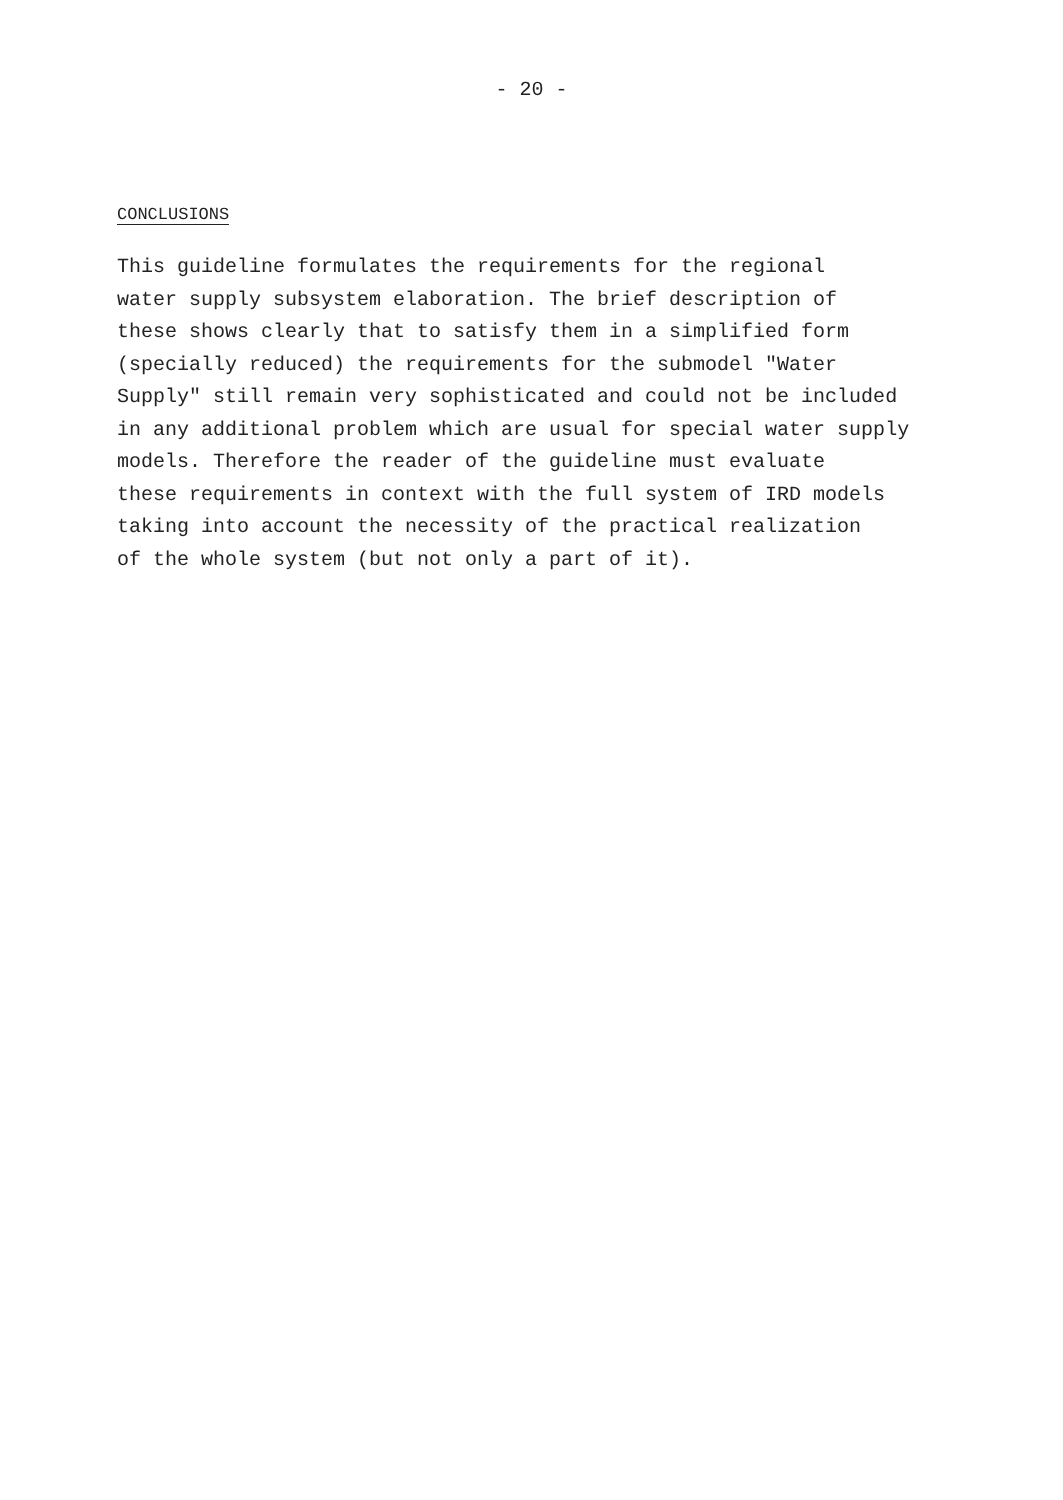- 20 -
CONCLUSIONS
This guideline formulates the requirements for the regional water supply subsystem elaboration. The brief description of these shows clearly that to satisfy them in a simplified form (specially reduced) the requirements for the submodel "Water Supply" still remain very sophisticated and could not be included in any additional problem which are usual for special water supply models. Therefore the reader of the guideline must evaluate these requirements in context with the full system of IRD models taking into account the necessity of the practical realization of the whole system (but not only a part of it).